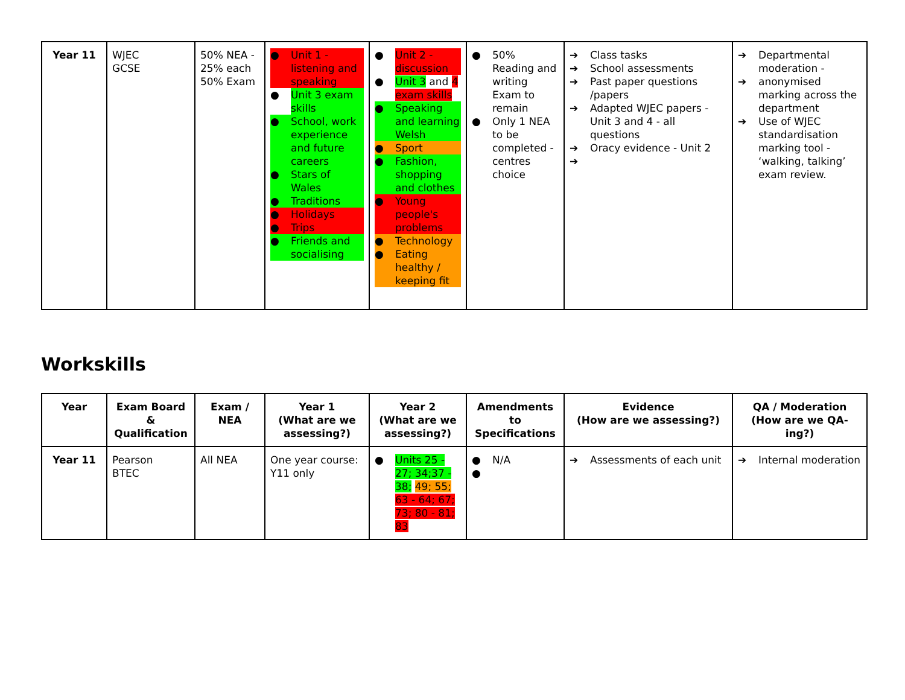| Year 11 | WJEC GCSE | 50% NEA - 25% each 50% Exam | ● Unit 1 - listening and speaking ● Unit 3 exam skills ● School, work experience and future careers ● Stars of Wales ● Traditions ● Holidays ● Trips ● Friends and socialising | ● Unit 2 - discussion ● Unit 3 and 4 exam skills ● Speaking and learning Welsh ● Sport ● Fashion, shopping and clothes ● Young people's problems ● Technology ● Eating healthy / keeping fit | ● 50% Reading and writing Exam to remain ● Only 1 NEA to be completed - centres choice | ➔ Class tasks ➔ School assessments ➔ Past paper questions /papers ➔ Adapted WJEC papers - Unit 3 and 4 - all questions ➔ Oracy evidence - Unit 2 ➔ | ➔ Departmental moderation - ➔ anonymised marking across the department ➔ Use of WJEC standardisation marking tool - ‘walking, talking’ exam review. |
Workskills
| Year | Exam Board & Qualification | Exam / NEA | Year 1 (What are we assessing?) | Year 2 (What are we assessing?) | Amendments to Specifications | Evidence (How are we assessing?) | QA / Moderation (How are we QA-ing?) |
| --- | --- | --- | --- | --- | --- | --- | --- |
| Year 11 | Pearson BTEC | All NEA | One year course: Y11 only | ● Units 25 - 27; 34;37 - 38; 49; 55; 63 - 64; 67; 73; 80 - 81; 83 | ● N/A ● | ➔ Assessments of each unit | ➔ Internal moderation |